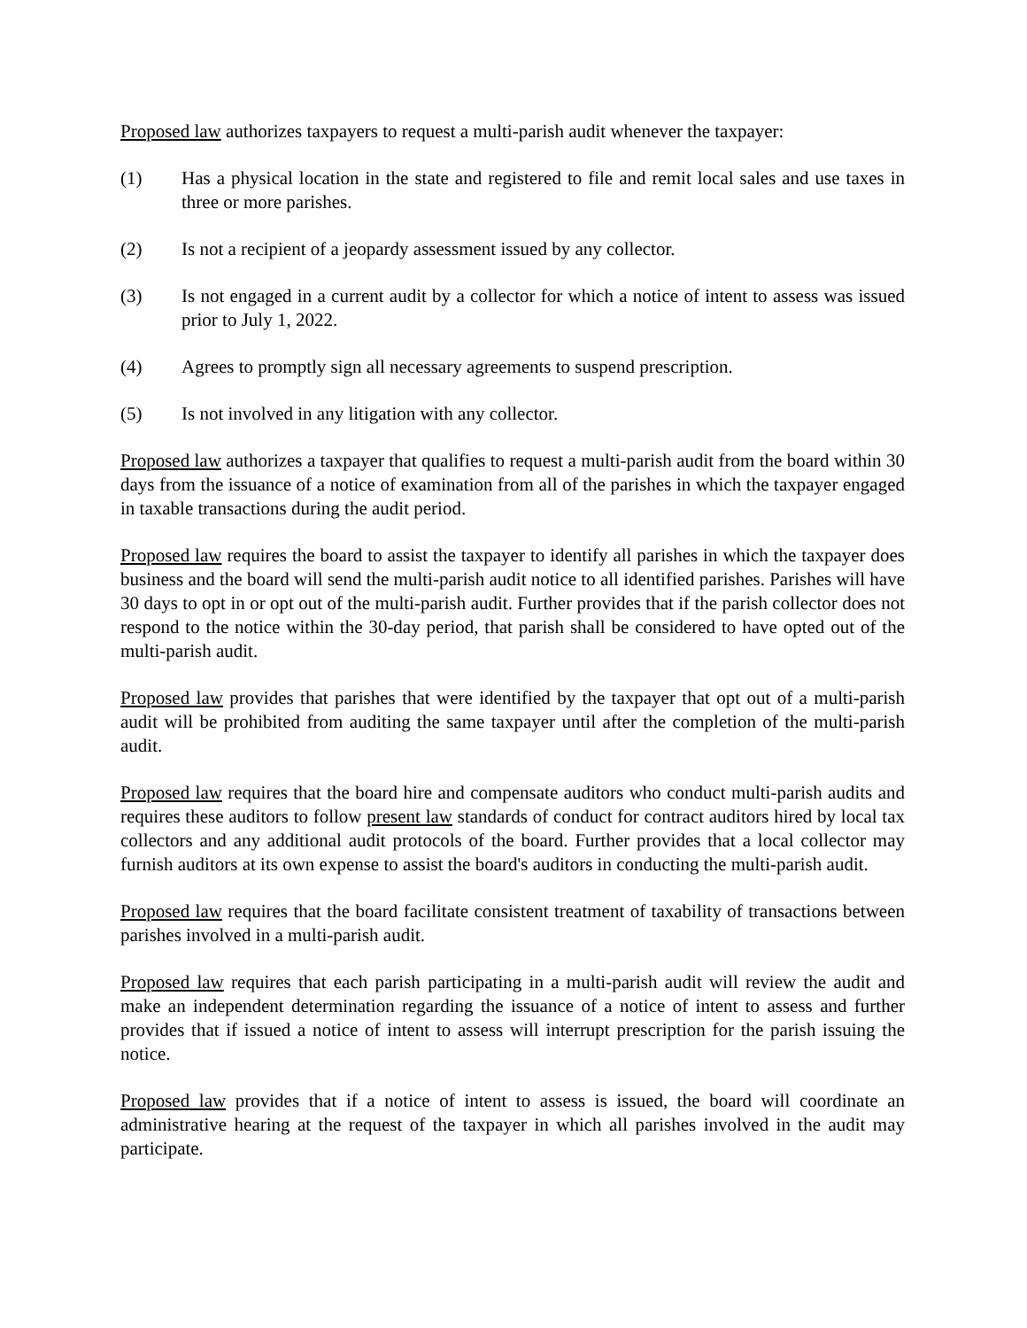Proposed law authorizes taxpayers to request a multi-parish audit whenever the taxpayer:
(1) Has a physical location in the state and registered to file and remit local sales and use taxes in three or more parishes.
(2) Is not a recipient of a jeopardy assessment issued by any collector.
(3) Is not engaged in a current audit by a collector for which a notice of intent to assess was issued prior to July 1, 2022.
(4) Agrees to promptly sign all necessary agreements to suspend prescription.
(5) Is not involved in any litigation with any collector.
Proposed law authorizes a taxpayer that qualifies to request a multi-parish audit from the board within 30 days from the issuance of a notice of examination from all of the parishes in which the taxpayer engaged in taxable transactions during the audit period.
Proposed law requires the board to assist the taxpayer to identify all parishes in which the taxpayer does business and the board will send the multi-parish audit notice to all identified parishes. Parishes will have 30 days to opt in or opt out of the multi-parish audit. Further provides that if the parish collector does not respond to the notice within the 30-day period, that parish shall be considered to have opted out of the multi-parish audit.
Proposed law provides that parishes that were identified by the taxpayer that opt out of a multi-parish audit will be prohibited from auditing the same taxpayer until after the completion of the multi-parish audit.
Proposed law requires that the board hire and compensate auditors who conduct multi-parish audits and requires these auditors to follow present law standards of conduct for contract auditors hired by local tax collectors and any additional audit protocols of the board. Further provides that a local collector may furnish auditors at its own expense to assist the board's auditors in conducting the multi-parish audit.
Proposed law requires that the board facilitate consistent treatment of taxability of transactions between parishes involved in a multi-parish audit.
Proposed law requires that each parish participating in a multi-parish audit will review the audit and make an independent determination regarding the issuance of a notice of intent to assess and further provides that if issued a notice of intent to assess will interrupt prescription for the parish issuing the notice.
Proposed law provides that if a notice of intent to assess is issued, the board will coordinate an administrative hearing at the request of the taxpayer in which all parishes involved in the audit may participate.